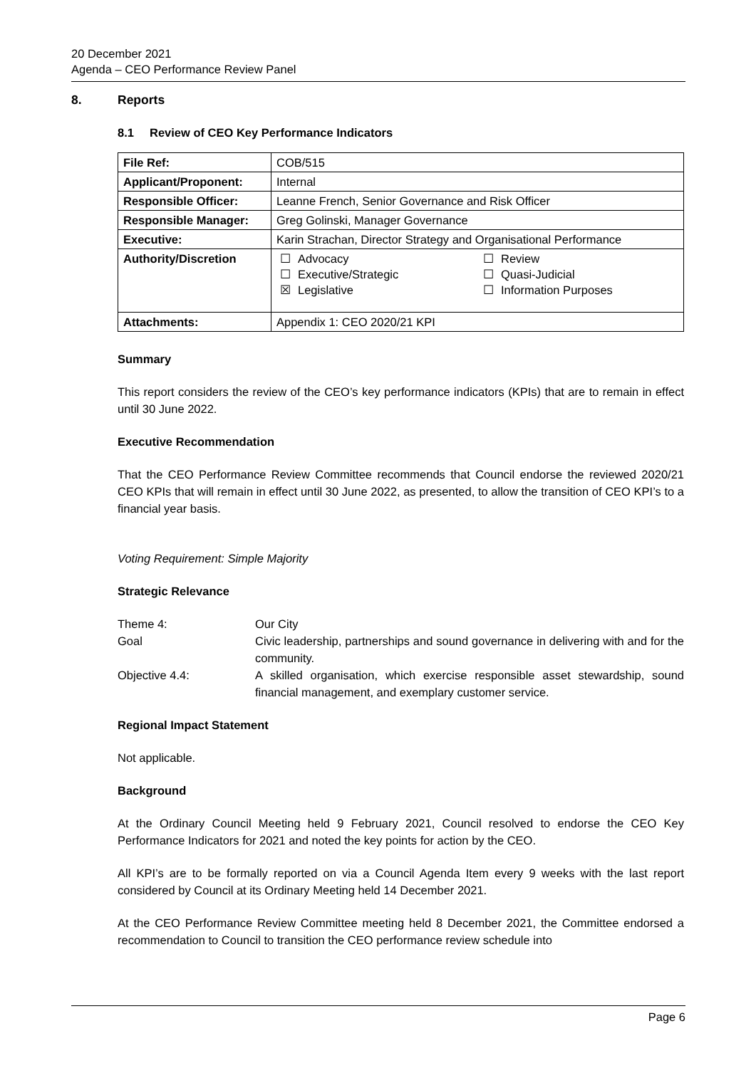20 December 2021
Agenda – CEO Performance Review Panel
8. Reports
8.1 Review of CEO Key Performance Indicators
| File Ref: | COB/515 |
| Applicant/Proponent: | Internal |
| Responsible Officer: | Leanne French, Senior Governance and Risk Officer |
| Responsible Manager: | Greg Golinski, Manager Governance |
| Executive: | Karin Strachan, Director Strategy and Organisational Performance |
| Authority/Discretion | / ☐ / Advocacy / ☐ / Review / / ☐ / Executive/Strategic / ☐ / Quasi-Judicial / / ☒ / Legislative / ☐ / Information Purposes / |
| Attachments: | Appendix 1: CEO 2020/21 KPI |
Summary
This report considers the review of the CEO’s key performance indicators (KPIs) that are to remain in effect until 30 June 2022.
Executive Recommendation
That the CEO Performance Review Committee recommends that Council endorse the reviewed 2020/21 CEO KPIs that will remain in effect until 30 June 2022, as presented, to allow the transition of CEO KPI’s to a financial year basis.
Voting Requirement: Simple Majority
Strategic Relevance
| Theme 4: | Our City |
| Goal | Civic leadership, partnerships and sound governance in delivering with and for the community. |
| Objective 4.4: | A skilled organisation, which exercise responsible asset stewardship, sound financial management, and exemplary customer service. |
Regional Impact Statement
Not applicable.
Background
At the Ordinary Council Meeting held 9 February 2021, Council resolved to endorse the CEO Key Performance Indicators for 2021 and noted the key points for action by the CEO.
All KPI’s are to be formally reported on via a Council Agenda Item every 9 weeks with the last report considered by Council at its Ordinary Meeting held 14 December 2021.
At the CEO Performance Review Committee meeting held 8 December 2021, the Committee endorsed a recommendation to Council to transition the CEO performance review schedule into
Page 6